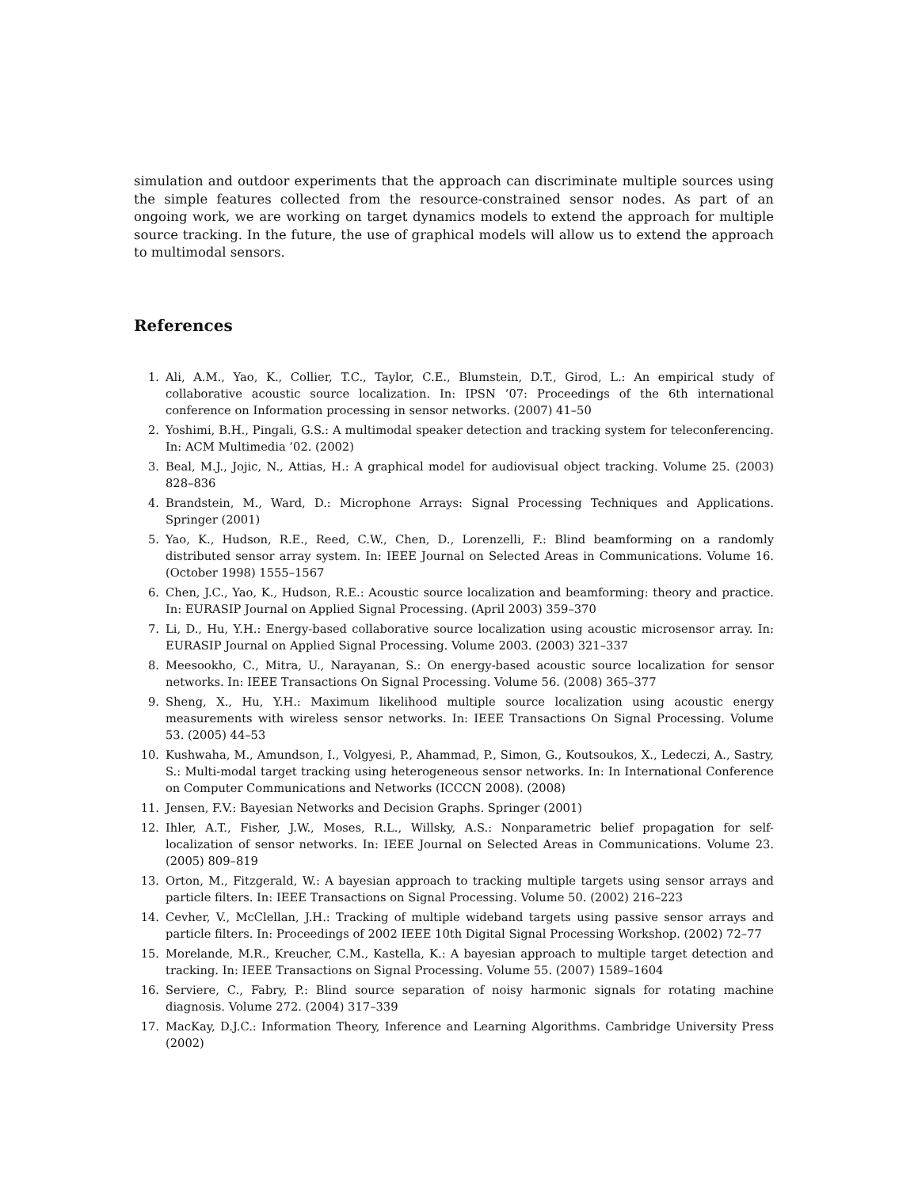simulation and outdoor experiments that the approach can discriminate multiple sources using the simple features collected from the resource-constrained sensor nodes. As part of an ongoing work, we are working on target dynamics models to extend the approach for multiple source tracking. In the future, the use of graphical models will allow us to extend the approach to multimodal sensors.
References
1. Ali, A.M., Yao, K., Collier, T.C., Taylor, C.E., Blumstein, D.T., Girod, L.: An empirical study of collaborative acoustic source localization. In: IPSN ’07: Proceedings of the 6th international conference on Information processing in sensor networks. (2007) 41–50
2. Yoshimi, B.H., Pingali, G.S.: A multimodal speaker detection and tracking system for teleconferencing. In: ACM Multimedia ’02. (2002)
3. Beal, M.J., Jojic, N., Attias, H.: A graphical model for audiovisual object tracking. Volume 25. (2003) 828–836
4. Brandstein, M., Ward, D.: Microphone Arrays: Signal Processing Techniques and Applications. Springer (2001)
5. Yao, K., Hudson, R.E., Reed, C.W., Chen, D., Lorenzelli, F.: Blind beamforming on a randomly distributed sensor array system. In: IEEE Journal on Selected Areas in Communications. Volume 16. (October 1998) 1555–1567
6. Chen, J.C., Yao, K., Hudson, R.E.: Acoustic source localization and beamforming: theory and practice. In: EURASIP Journal on Applied Signal Processing. (April 2003) 359–370
7. Li, D., Hu, Y.H.: Energy-based collaborative source localization using acoustic microsensor array. In: EURASIP Journal on Applied Signal Processing. Volume 2003. (2003) 321–337
8. Meesookho, C., Mitra, U., Narayanan, S.: On energy-based acoustic source localization for sensor networks. In: IEEE Transactions On Signal Processing. Volume 56. (2008) 365–377
9. Sheng, X., Hu, Y.H.: Maximum likelihood multiple source localization using acoustic energy measurements with wireless sensor networks. In: IEEE Transactions On Signal Processing. Volume 53. (2005) 44–53
10. Kushwaha, M., Amundson, I., Volgyesi, P., Ahammad, P., Simon, G., Koutsoukos, X., Ledeczi, A., Sastry, S.: Multi-modal target tracking using heterogeneous sensor networks. In: In International Conference on Computer Communications and Networks (ICCCN 2008). (2008)
11. Jensen, F.V.: Bayesian Networks and Decision Graphs. Springer (2001)
12. Ihler, A.T., Fisher, J.W., Moses, R.L., Willsky, A.S.: Nonparametric belief propagation for self-localization of sensor networks. In: IEEE Journal on Selected Areas in Communications. Volume 23. (2005) 809–819
13. Orton, M., Fitzgerald, W.: A bayesian approach to tracking multiple targets using sensor arrays and particle filters. In: IEEE Transactions on Signal Processing. Volume 50. (2002) 216–223
14. Cevher, V., McClellan, J.H.: Tracking of multiple wideband targets using passive sensor arrays and particle filters. In: Proceedings of 2002 IEEE 10th Digital Signal Processing Workshop. (2002) 72–77
15. Morelande, M.R., Kreucher, C.M., Kastella, K.: A bayesian approach to multiple target detection and tracking. In: IEEE Transactions on Signal Processing. Volume 55. (2007) 1589–1604
16. Serviere, C., Fabry, P.: Blind source separation of noisy harmonic signals for rotating machine diagnosis. Volume 272. (2004) 317–339
17. MacKay, D.J.C.: Information Theory, Inference and Learning Algorithms. Cambridge University Press (2002)